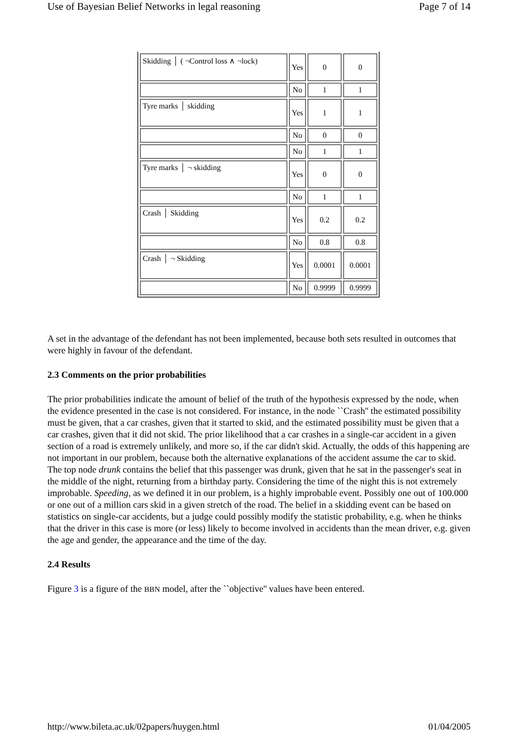Use of Bayesian Belief Networks in legal reasoning Page 7 of 14
| Skidding │ ( ¬Control loss ∧ ¬lock) | Yes | 0 | 0 |
| | No | 1 | 1 |
| Tyre marks │ skidding | Yes | 1 | 1 |
| | No | 0 | 0 |
| | No | 1 | 1 |
| Tyre marks │ ¬ skidding | Yes | 0 | 0 |
| | No | 1 | 1 |
| Crash │ Skidding | Yes | 0.2 | 0.2 |
| | No | 0.8 | 0.8 |
| Crash │ ¬ Skidding | Yes | 0.0001 | 0.0001 |
| | No | 0.9999 | 0.9999 |
A set in the advantage of the defendant has not been implemented, because both sets resulted in outcomes that were highly in favour of the defendant.
2.3 Comments on the prior probabilities
The prior probabilities indicate the amount of belief of the truth of the hypothesis expressed by the node, when the evidence presented in the case is not considered. For instance, in the node ``Crash'' the estimated possibility must be given, that a car crashes, given that it started to skid, and the estimated possibility must be given that a car crashes, given that it did not skid. The prior likelihood that a car crashes in a single-car accident in a given section of a road is extremely unlikely, and more so, if the car didn't skid. Actually, the odds of this happening are not important in our problem, because both the alternative explanations of the accident assume the car to skid. The top node drunk contains the belief that this passenger was drunk, given that he sat in the passenger's seat in the middle of the night, returning from a birthday party. Considering the time of the night this is not extremely improbable. Speeding, as we defined it in our problem, is a highly improbable event. Possibly one out of 100.000 or one out of a million cars skid in a given stretch of the road. The belief in a skidding event can be based on statistics on single-car accidents, but a judge could possibly modify the statistic probability, e.g. when he thinks that the driver in this case is more (or less) likely to become involved in accidents than the mean driver, e.g. given the age and gender, the appearance and the time of the day.
2.4 Results
Figure 3 is a figure of the BBN model, after the ``objective'' values have been entered.
http://www.bileta.ac.uk/02papers/huygen.html 01/04/2005